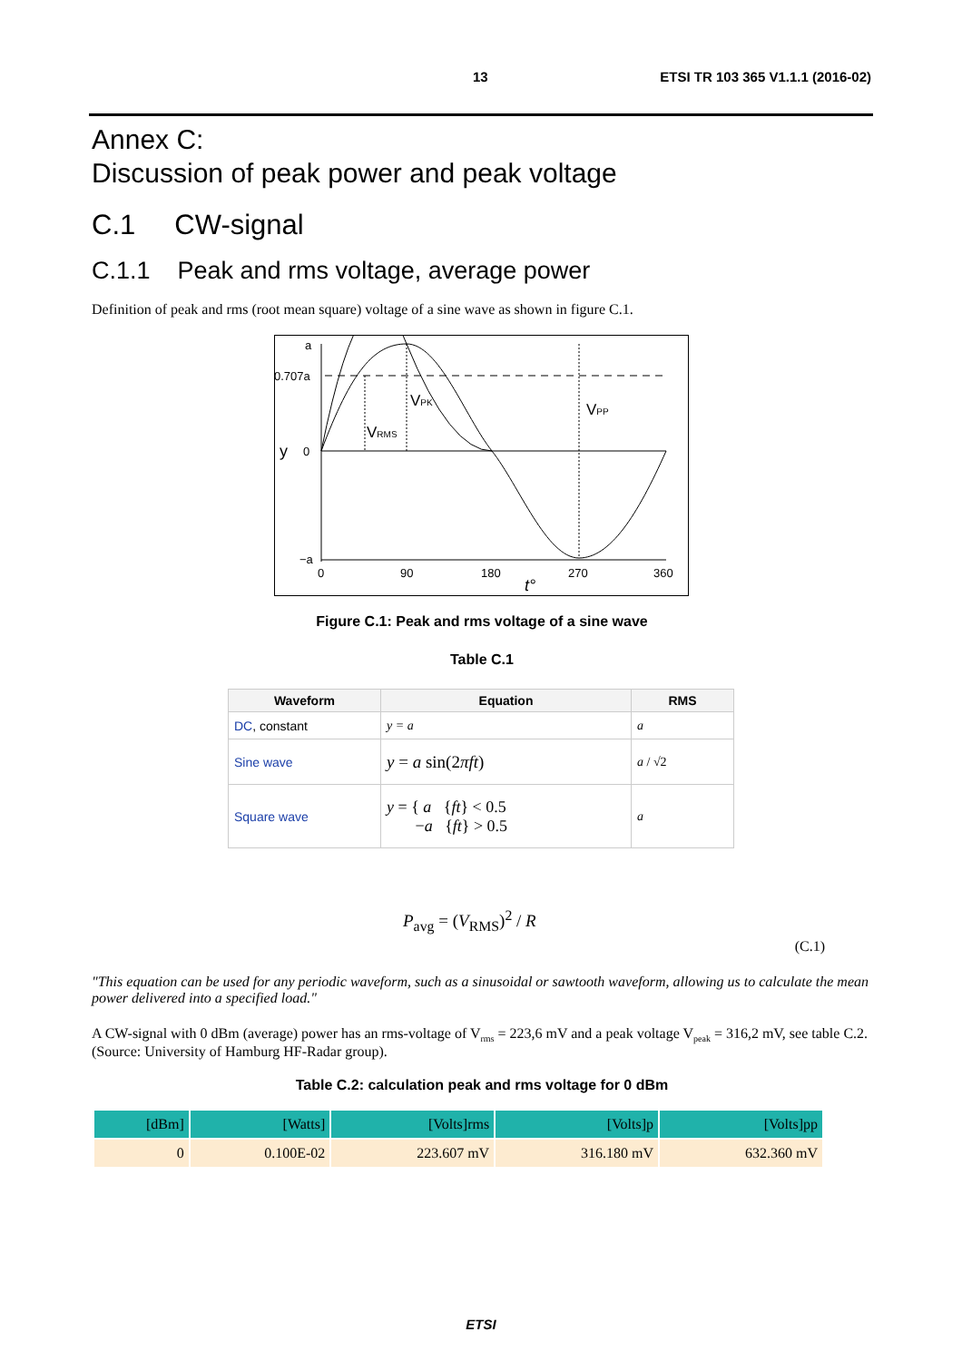13 ETSI TR 103 365 V1.1.1 (2016-02)
Annex C:
Discussion of peak power and peak voltage
C.1 CW-signal
C.1.1 Peak and rms voltage, average power
Definition of peak and rms (root mean square) voltage of a sine wave as shown in figure C.1.
a
0.707a
y
0
−a
0
90
180
270
360
t°
VPK
VRMS
VPP
Figure C.1: Peak and rms voltage of a sine wave
Table C.1
| Waveform | Equation | RMS |
| --- | --- | --- |
| DC , constant | y = a | a |
| Sine wave | y = a sin(2 πft ) | a / √2 |
| Square wave | y = { a { ft } < 0.5 − a { ft } > 0.5 | a |
P<sub>avg</sub> = (V<sub>RMS</sub>)<sup>2</sup> / R
(C.1)
"This equation can be used for any periodic waveform, such as a sinusoidal or sawtooth waveform, allowing us to calculate the mean power delivered into a specified load."
A CW-signal with 0 dBm (average) power has an rms-voltage of V<sub>rms</sub> = 223,6 mV and a peak voltage V<sub>peak</sub> = 316,2 mV, see table C.2. (Source: University of Hamburg HF-Radar group).
Table C.2: calculation peak and rms voltage for 0 dBm
| [dBm] | [Watts] | [Volts]rms | [Volts]p | [Volts]pp |
| 0 | 0.100E-02 | 223.607 mV | 316.180 mV | 632.360 mV |
ETSI